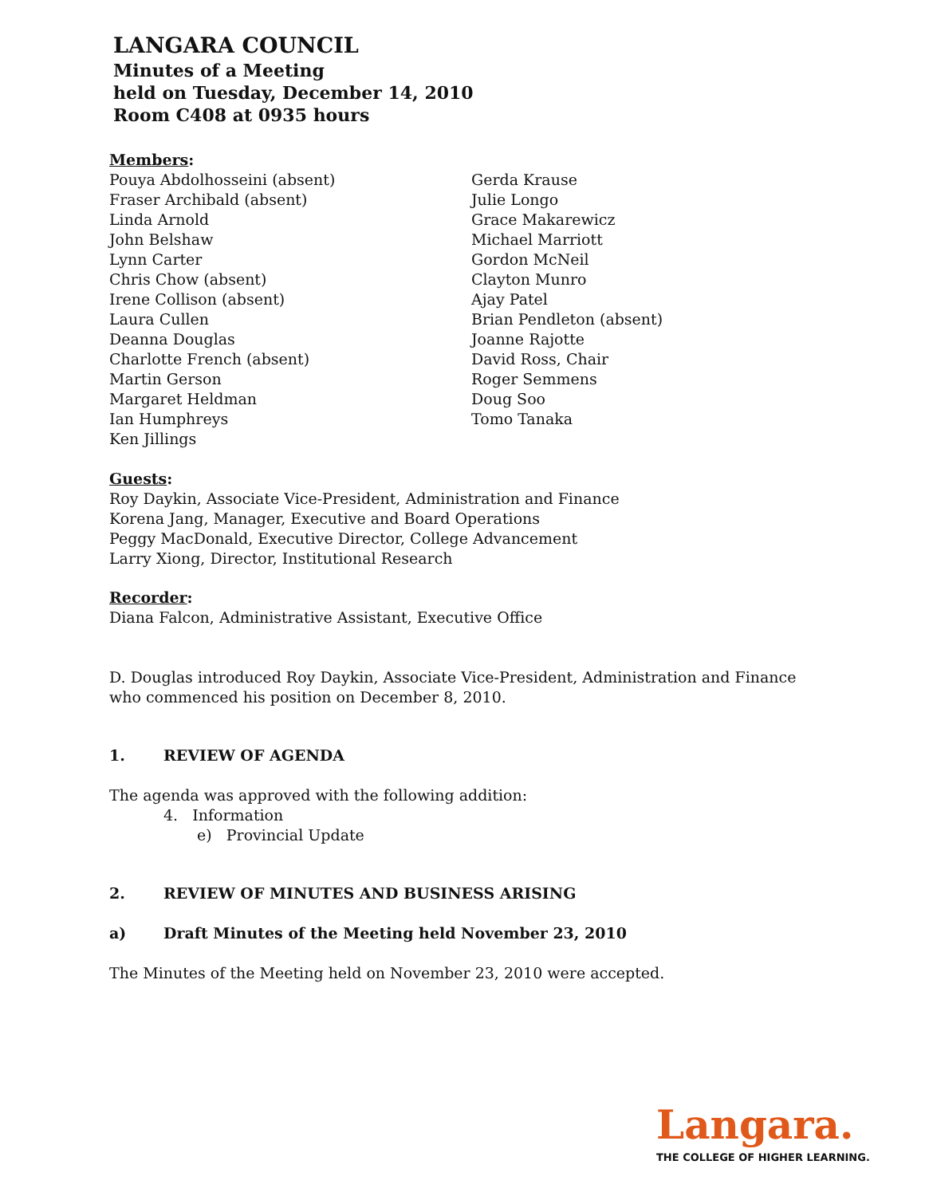LANGARA COUNCIL
Minutes of a Meeting
held on Tuesday, December 14, 2010
Room C408 at 0935 hours
Members:
Pouya Abdolhosseini (absent)
Fraser Archibald (absent)
Linda Arnold
John Belshaw
Lynn Carter
Chris Chow (absent)
Irene Collison (absent)
Laura Cullen
Deanna Douglas
Charlotte French (absent)
Martin Gerson
Margaret Heldman
Ian Humphreys
Ken Jillings
Gerda Krause
Julie Longo
Grace Makarewicz
Michael Marriott
Gordon McNeil
Clayton Munro
Ajay Patel
Brian Pendleton (absent)
Joanne Rajotte
David Ross, Chair
Roger Semmens
Doug Soo
Tomo Tanaka
Guests:
Roy Daykin, Associate Vice-President, Administration and Finance
Korena Jang, Manager, Executive and Board Operations
Peggy MacDonald, Executive Director, College Advancement
Larry Xiong, Director, Institutional Research
Recorder:
Diana Falcon, Administrative Assistant, Executive Office
D. Douglas introduced Roy Daykin, Associate Vice-President, Administration and Finance who commenced his position on December 8, 2010.
1. REVIEW OF AGENDA
The agenda was approved with the following addition:
4. Information
e) Provincial Update
2. REVIEW OF MINUTES AND BUSINESS ARISING
a) Draft Minutes of the Meeting held November 23, 2010
The Minutes of the Meeting held on November 23, 2010 were accepted.
Langara.
THE COLLEGE OF HIGHER LEARNING.